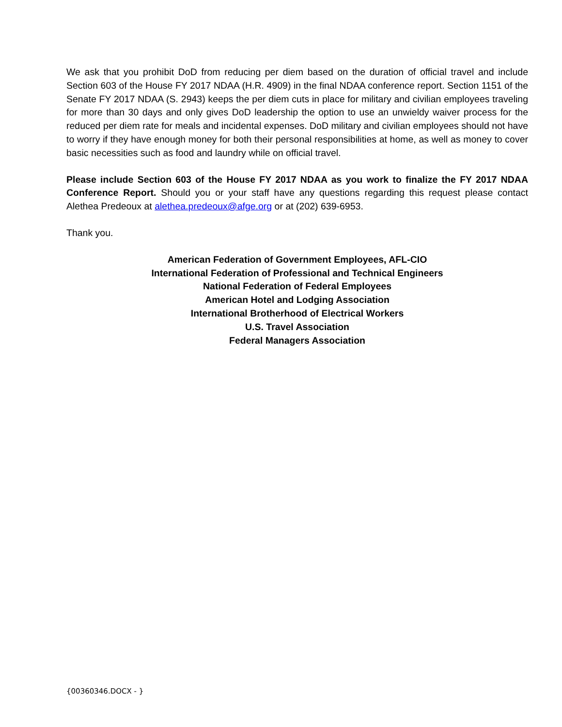We ask that you prohibit DoD from reducing per diem based on the duration of official travel and include Section 603 of the House FY 2017 NDAA (H.R. 4909) in the final NDAA conference report. Section 1151 of the Senate FY 2017 NDAA (S. 2943) keeps the per diem cuts in place for military and civilian employees traveling for more than 30 days and only gives DoD leadership the option to use an unwieldy waiver process for the reduced per diem rate for meals and incidental expenses. DoD military and civilian employees should not have to worry if they have enough money for both their personal responsibilities at home, as well as money to cover basic necessities such as food and laundry while on official travel.
Please include Section 603 of the House FY 2017 NDAA as you work to finalize the FY 2017 NDAA Conference Report. Should you or your staff have any questions regarding this request please contact Alethea Predeoux at alethea.predeoux@afge.org or at (202) 639-6953.
Thank you.
American Federation of Government Employees, AFL-CIO
International Federation of Professional and Technical Engineers
National Federation of Federal Employees
American Hotel and Lodging Association
International Brotherhood of Electrical Workers
U.S. Travel Association
Federal Managers Association
{00360346.DOCX - }